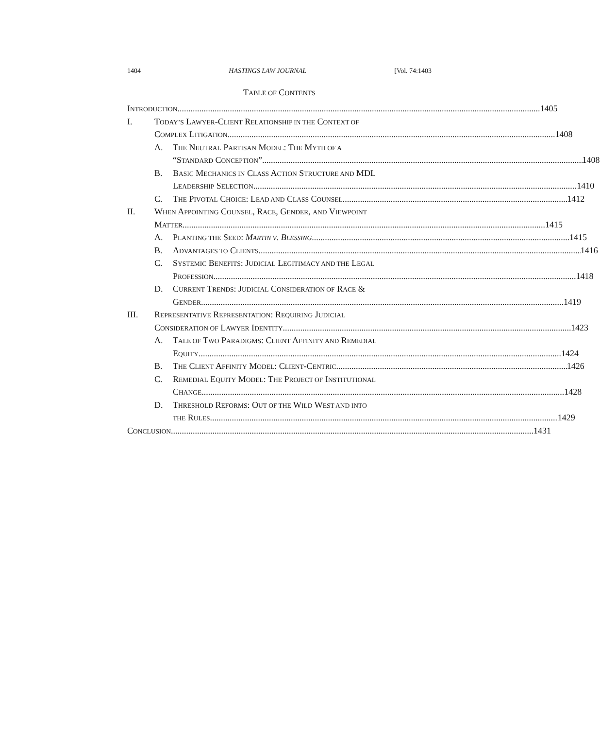1404 HASTINGS LAW JOURNAL [Vol. 74:1403
TABLE OF CONTENTS
INTRODUCTION 1405
I. TODAY’S LAWYER-CLIENT RELATIONSHIP IN THE CONTEXT OF
COMPLEX LITIGATION 1408
A. THE NEUTRAL PARTISAN MODEL: THE MYTH OF A
“STANDARD CONCEPTION” 1408
B. BASIC MECHANICS IN CLASS ACTION STRUCTURE AND MDL
LEADERSHIP SELECTION 1410
C. THE PIVOTAL CHOICE: LEAD AND CLASS COUNSEL 1412
II. WHEN APPOINTING COUNSEL, RACE, GENDER, AND VIEWPOINT
MATTER 1415
A. PLANTING THE SEED: MARTIN V. BLESSING 1415
B. ADVANTAGES TO CLIENTS 1416
C. SYSTEMIC BENEFITS: JUDICIAL LEGITIMACY AND THE LEGAL
PROFESSION 1418
D. CURRENT TRENDS: JUDICIAL CONSIDERATION OF RACE &
GENDER 1419
III. REPRESENTATIVE REPRESENTATION: REQUIRING JUDICIAL
CONSIDERATION OF LAWYER IDENTITY 1423
A. TALE OF TWO PARADIGMS: CLIENT AFFINITY AND REMEDIAL
EQUITY 1424
B. THE CLIENT AFFINITY MODEL: CLIENT-CENTRIC 1426
C. REMEDIAL EQUITY MODEL: THE PROJECT OF INSTITUTIONAL
CHANGE 1428
D. THRESHOLD REFORMS: OUT OF THE WILD WEST AND INTO
THE RULES 1429
CONCLUSION 1431